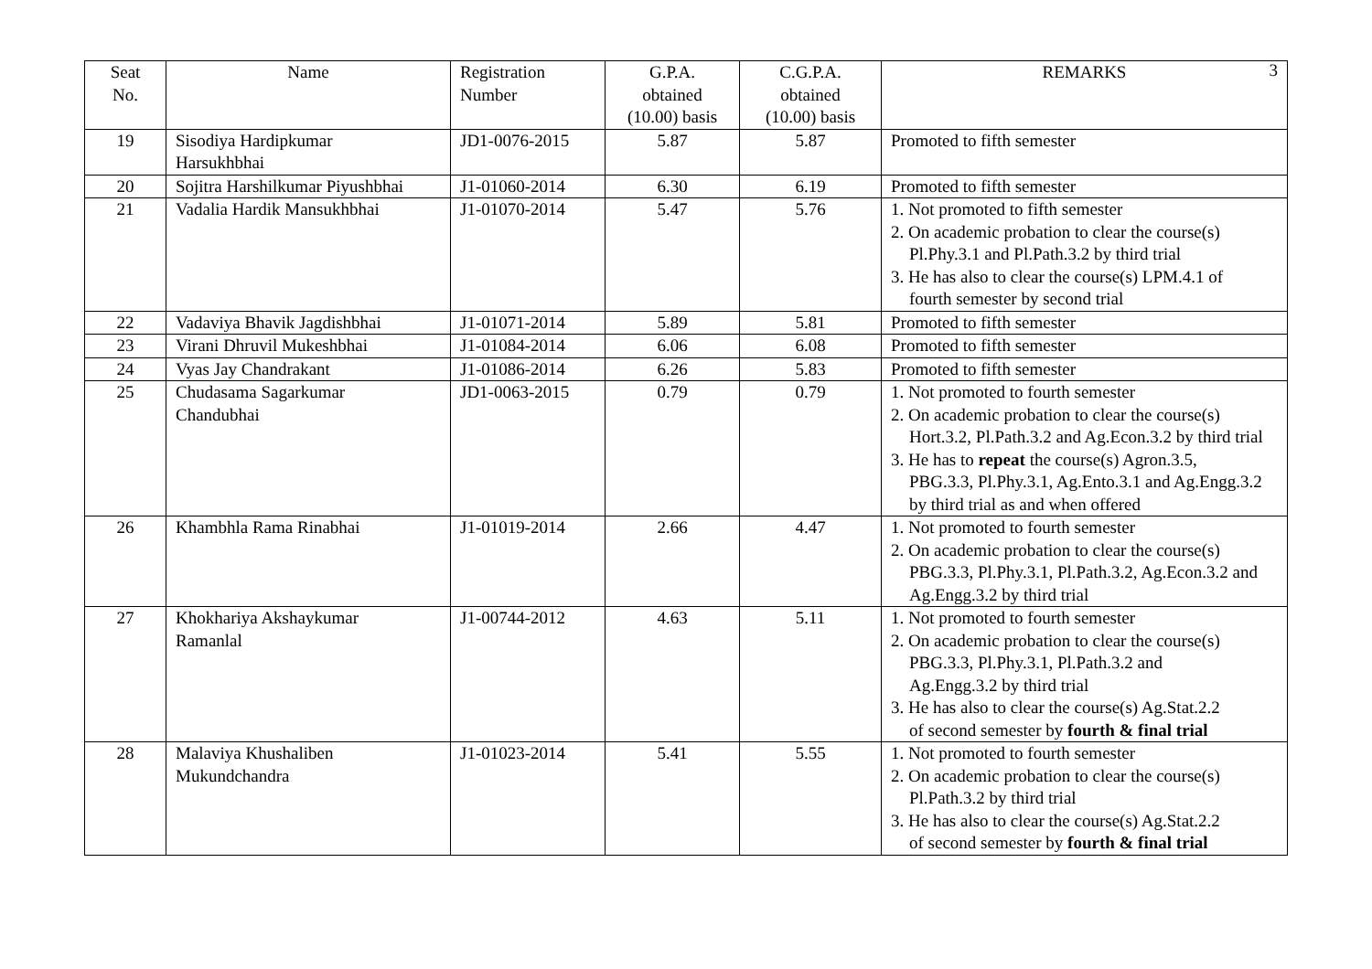3
| Seat No. | Name | Registration Number | G.P.A. obtained (10.00) basis | C.G.P.A. obtained (10.00) basis | REMARKS |
| --- | --- | --- | --- | --- | --- |
| 19 | Sisodiya Hardipkumar Harsukhbhai | JD1-0076-2015 | 5.87 | 5.87 | Promoted to fifth semester |
| 20 | Sojitra Harshilkumar Piyushbhai | J1-01060-2014 | 6.30 | 6.19 | Promoted to fifth semester |
| 21 | Vadalia Hardik Mansukhbhai | J1-01070-2014 | 5.47 | 5.76 | 1. Not promoted to fifth semester 2. On academic probation to clear the course(s) Pl.Phy.3.1 and Pl.Path.3.2 by third trial 3. He has also to clear the course(s) LPM.4.1 of fourth semester by second trial |
| 22 | Vadaviya Bhavik Jagdishbhai | J1-01071-2014 | 5.89 | 5.81 | Promoted to fifth semester |
| 23 | Virani Dhruvil Mukeshbhai | J1-01084-2014 | 6.06 | 6.08 | Promoted to fifth semester |
| 24 | Vyas Jay Chandrakant | J1-01086-2014 | 6.26 | 5.83 | Promoted to fifth semester |
| 25 | Chudasama Sagarkumar Chandubhai | JD1-0063-2015 | 0.79 | 0.79 | 1. Not promoted to fourth semester 2. On academic probation to clear the course(s) Hort.3.2, Pl.Path.3.2 and Ag.Econ.3.2 by third trial 3. He has to repeat the course(s) Agron.3.5, PBG.3.3, Pl.Phy.3.1, Ag.Ento.3.1 and Ag.Engg.3.2 by third trial as and when offered |
| 26 | Khambhla Rama Rinabhai | J1-01019-2014 | 2.66 | 4.47 | 1. Not promoted to fourth semester 2. On academic probation to clear the course(s) PBG.3.3, Pl.Phy.3.1, Pl.Path.3.2, Ag.Econ.3.2 and Ag.Engg.3.2 by third trial |
| 27 | Khokhariya Akshaykumar Ramanlal | J1-00744-2012 | 4.63 | 5.11 | 1. Not promoted to fourth semester 2. On academic probation to clear the course(s) PBG.3.3, Pl.Phy.3.1, Pl.Path.3.2 and Ag.Engg.3.2 by third trial 3. He has also to clear the course(s) Ag.Stat.2.2 of second semester by fourth & final trial |
| 28 | Malaviya Khushaliben Mukundchandra | J1-01023-2014 | 5.41 | 5.55 | 1. Not promoted to fourth semester 2. On academic probation to clear the course(s) Pl.Path.3.2 by third trial 3. He has also to clear the course(s) Ag.Stat.2.2 of second semester by fourth & final trial |